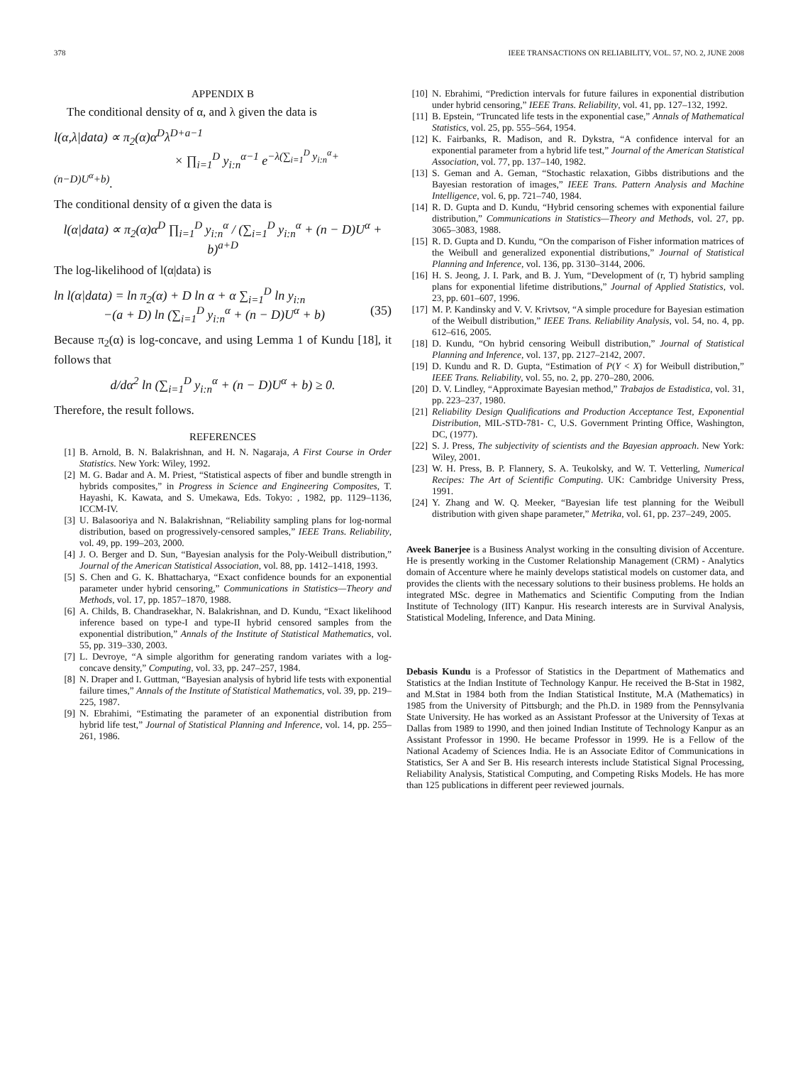378 IEEE TRANSACTIONS ON RELIABILITY, VOL. 57, NO. 2, JUNE 2008
APPENDIX B
The conditional density of α, and λ given the data is
l(α,λ|data) ∝ π<sub>2</sub>(α)α<sup>D</sup>λ<sup>D+a−1</sup>
× ∏<sub>i=1</sub><sup>D</sup> y<sub>i:n</sub><sup>α−1</sup> e<sup>−λ(∑<sub>i=1</sub><sup>D</sup> y<sub>i:n</sub><sup>α</sup>+(n−D)U<sup>α</sup>+b)</sup>.
The conditional density of α given the data is
l(α|data) ∝ π<sub>2</sub>(α)α<sup>D</sup> ∏<sub>i=1</sub><sup>D</sup> y<sub>i:n</sub><sup>α</sup> / (∑<sub>i=1</sub><sup>D</sup> y<sub>i:n</sub><sup>α</sup> + (n − D)U<sup>α</sup> + b)<sup>a+D</sup>
The log-likelihood of l(α|data) is
ln l(α|data) = ln π<sub>2</sub>(α) + D ln α + α ∑<sub>i=1</sub><sup>D</sup> ln y<sub>i:n</sub>
−(a + D) ln (∑<sub>i=1</sub><sup>D</sup> y<sub>i:n</sub><sup>α</sup> + (n − D)U<sup>α</sup> + b) (35)
Because π<sub>2</sub>(α) is log-concave, and using Lemma 1 of Kundu [18], it follows that
d/dα<sup>2</sup> ln (∑<sub>i=1</sub><sup>D</sup> y<sub>i:n</sub><sup>α</sup> + (n − D)U<sup>α</sup> + b) ≥ 0.
Therefore, the result follows.
REFERENCES
[1] B. Arnold, B. N. Balakrishnan, and H. N. Nagaraja, A First Course in Order Statistics. New York: Wiley, 1992.
[2] M. G. Badar and A. M. Priest, “Statistical aspects of fiber and bundle strength in hybrids composites,” in Progress in Science and Engineering Composites, T. Hayashi, K. Kawata, and S. Umekawa, Eds. Tokyo: , 1982, pp. 1129–1136, ICCM-IV.
[3] U. Balasooriya and N. Balakrishnan, “Reliability sampling plans for log-normal distribution, based on progressively-censored samples,” IEEE Trans. Reliability, vol. 49, pp. 199–203, 2000.
[4] J. O. Berger and D. Sun, “Bayesian analysis for the Poly-Weibull distribution,” Journal of the American Statistical Association, vol. 88, pp. 1412–1418, 1993.
[5] S. Chen and G. K. Bhattacharya, “Exact confidence bounds for an exponential parameter under hybrid censoring,” Communications in Statistics—Theory and Methods, vol. 17, pp. 1857–1870, 1988.
[6] A. Childs, B. Chandrasekhar, N. Balakrishnan, and D. Kundu, “Exact likelihood inference based on type-I and type-II hybrid censored samples from the exponential distribution,” Annals of the Institute of Statistical Mathematics, vol. 55, pp. 319–330, 2003.
[7] L. Devroye, “A simple algorithm for generating random variates with a log-concave density,” Computing, vol. 33, pp. 247–257, 1984.
[8] N. Draper and I. Guttman, “Bayesian analysis of hybrid life tests with exponential failure times,” Annals of the Institute of Statistical Mathematics, vol. 39, pp. 219–225, 1987.
[9] N. Ebrahimi, “Estimating the parameter of an exponential distribution from hybrid life test,” Journal of Statistical Planning and Inference, vol. 14, pp. 255–261, 1986.
[10] N. Ebrahimi, “Prediction intervals for future failures in exponential distribution under hybrid censoring,” IEEE Trans. Reliability, vol. 41, pp. 127–132, 1992.
[11] B. Epstein, “Truncated life tests in the exponential case,” Annals of Mathematical Statistics, vol. 25, pp. 555–564, 1954.
[12] K. Fairbanks, R. Madison, and R. Dykstra, “A confidence interval for an exponential parameter from a hybrid life test,” Journal of the American Statistical Association, vol. 77, pp. 137–140, 1982.
[13] S. Geman and A. Geman, “Stochastic relaxation, Gibbs distributions and the Bayesian restoration of images,” IEEE Trans. Pattern Analysis and Machine Intelligence, vol. 6, pp. 721–740, 1984.
[14] R. D. Gupta and D. Kundu, “Hybrid censoring schemes with exponential failure distribution,” Communications in Statistics—Theory and Methods, vol. 27, pp. 3065–3083, 1988.
[15] R. D. Gupta and D. Kundu, “On the comparison of Fisher information matrices of the Weibull and generalized exponential distributions,” Journal of Statistical Planning and Inference, vol. 136, pp. 3130–3144, 2006.
[16] H. S. Jeong, J. I. Park, and B. J. Yum, “Development of (r, T) hybrid sampling plans for exponential lifetime distributions,” Journal of Applied Statistics, vol. 23, pp. 601–607, 1996.
[17] M. P. Kandinsky and V. V. Krivtsov, “A simple procedure for Bayesian estimation of the Weibull distribution,” IEEE Trans. Reliability Analysis, vol. 54, no. 4, pp. 612–616, 2005.
[18] D. Kundu, “On hybrid censoring Weibull distribution,” Journal of Statistical Planning and Inference, vol. 137, pp. 2127–2142, 2007.
[19] D. Kundu and R. D. Gupta, “Estimation of P(Y < X) for Weibull distribution,” IEEE Trans. Reliability, vol. 55, no. 2, pp. 270–280, 2006.
[20] D. V. Lindley, “Approximate Bayesian method,” Trabajos de Estadistica, vol. 31, pp. 223–237, 1980.
[21] Reliability Design Qualifications and Production Acceptance Test, Exponential Distribution, MIL-STD-781- C, U.S. Government Printing Office, Washington, DC, (1977).
[22] S. J. Press, The subjectivity of scientists and the Bayesian approach. New York: Wiley, 2001.
[23] W. H. Press, B. P. Flannery, S. A. Teukolsky, and W. T. Vetterling, Numerical Recipes: The Art of Scientific Computing. UK: Cambridge University Press, 1991.
[24] Y. Zhang and W. Q. Meeker, “Bayesian life test planning for the Weibull distribution with given shape parameter,” Metrika, vol. 61, pp. 237–249, 2005.
Aveek Banerjee is a Business Analyst working in the consulting division of Accenture. He is presently working in the Customer Relationship Management (CRM) - Analytics domain of Accenture where he mainly develops statistical models on customer data, and provides the clients with the necessary solutions to their business problems. He holds an integrated MSc. degree in Mathematics and Scientific Computing from the Indian Institute of Technology (IIT) Kanpur. His research interests are in Survival Analysis, Statistical Modeling, Inference, and Data Mining.
Debasis Kundu is a Professor of Statistics in the Department of Mathematics and Statistics at the Indian Institute of Technology Kanpur. He received the B-Stat in 1982, and M.Stat in 1984 both from the Indian Statistical Institute, M.A (Mathematics) in 1985 from the University of Pittsburgh; and the Ph.D. in 1989 from the Pennsylvania State University. He has worked as an Assistant Professor at the University of Texas at Dallas from 1989 to 1990, and then joined Indian Institute of Technology Kanpur as an Assistant Professor in 1990. He became Professor in 1999. He is a Fellow of the National Academy of Sciences India. He is an Associate Editor of Communications in Statistics, Ser A and Ser B. His research interests include Statistical Signal Processing, Reliability Analysis, Statistical Computing, and Competing Risks Models. He has more than 125 publications in different peer reviewed journals.